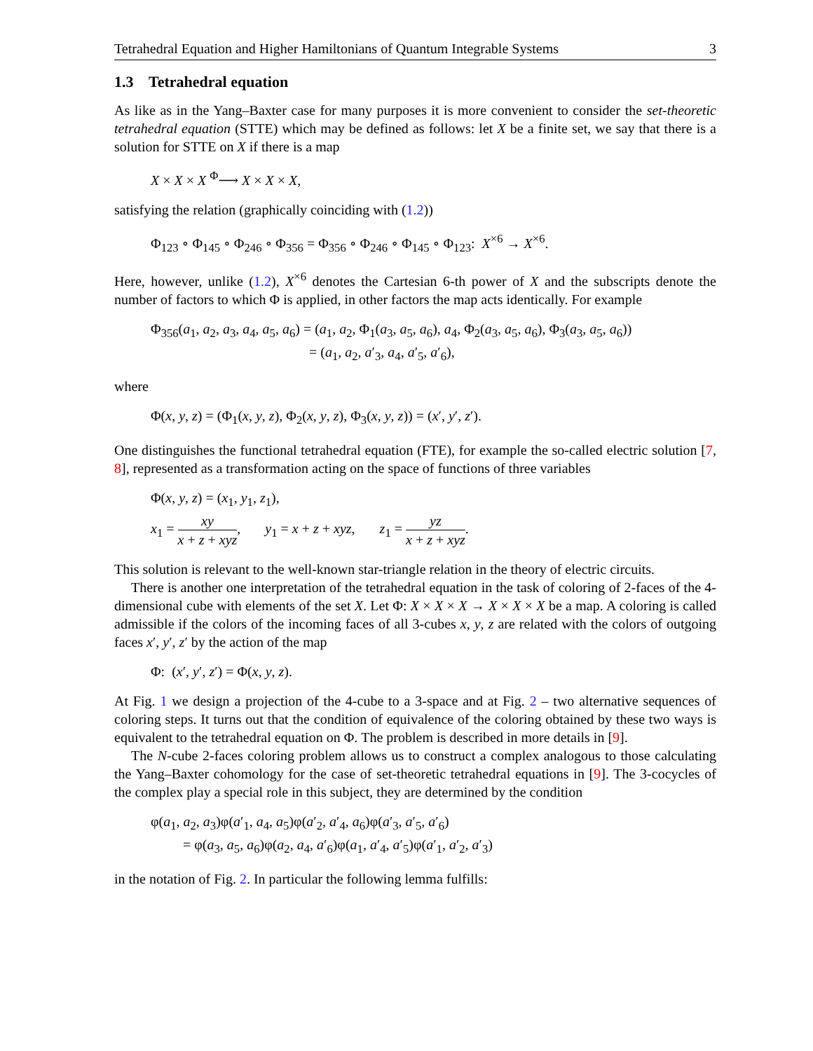Tetrahedral Equation and Higher Hamiltonians of Quantum Integrable Systems 3
1.3 Tetrahedral equation
As like as in the Yang–Baxter case for many purposes it is more convenient to consider the set-theoretic tetrahedral equation (STTE) which may be defined as follows: let X be a finite set, we say that there is a solution for STTE on X if there is a map
X × X × X <sup>Φ</sup>⟶ X × X × X,
satisfying the relation (graphically coinciding with (1.2))
Φ<sub>123</sub> ∘ Φ<sub>145</sub> ∘ Φ<sub>246</sub> ∘ Φ<sub>356</sub> = Φ<sub>356</sub> ∘ Φ<sub>246</sub> ∘ Φ<sub>145</sub> ∘ Φ<sub>123</sub>: X<sup>×6</sup> → X<sup>×6</sup>.
Here, however, unlike (1.2), X<sup>×6</sup> denotes the Cartesian 6-th power of X and the subscripts denote the number of factors to which Φ is applied, in other factors the map acts identically. For example
Φ<sub>356</sub>(a<sub>1</sub>, a<sub>2</sub>, a<sub>3</sub>, a<sub>4</sub>, a<sub>5</sub>, a<sub>6</sub>) = (a<sub>1</sub>, a<sub>2</sub>, Φ<sub>1</sub>(a<sub>3</sub>, a<sub>5</sub>, a<sub>6</sub>), a<sub>4</sub>, Φ<sub>2</sub>(a<sub>3</sub>, a<sub>5</sub>, a<sub>6</sub>), Φ<sub>3</sub>(a<sub>3</sub>, a<sub>5</sub>, a<sub>6</sub>))
= (a<sub>1</sub>, a<sub>2</sub>, a′<sub>3</sub>, a<sub>4</sub>, a′<sub>5</sub>, a′<sub>6</sub>),
where
Φ(x, y, z) = (Φ<sub>1</sub>(x, y, z), Φ<sub>2</sub>(x, y, z), Φ<sub>3</sub>(x, y, z)) = (x′, y′, z′).
One distinguishes the functional tetrahedral equation (FTE), for example the so-called electric solution [7, 8], represented as a transformation acting on the space of functions of three variables
Φ(x, y, z) = (x<sub>1</sub>, y<sub>1</sub>, z<sub>1</sub>),
x<sub>1</sub> = xy x + z + xyz, y<sub>1</sub> = x + z + xyz, z<sub>1</sub> = yz x + z + xyz.
This solution is relevant to the well-known star-triangle relation in the theory of electric circuits.
There is another one interpretation of the tetrahedral equation in the task of coloring of 2-faces of the 4-dimensional cube with elements of the set X. Let Φ: X × X × X → X × X × X be a map. A coloring is called admissible if the colors of the incoming faces of all 3-cubes x, y, z are related with the colors of outgoing faces x′, y′, z′ by the action of the map
Φ: (x′, y′, z′) = Φ(x, y, z).
At Fig. 1 we design a projection of the 4-cube to a 3-space and at Fig. 2 – two alternative sequences of coloring steps. It turns out that the condition of equivalence of the coloring obtained by these two ways is equivalent to the tetrahedral equation on Φ. The problem is described in more details in [9].
The N-cube 2-faces coloring problem allows us to construct a complex analogous to those calculating the Yang–Baxter cohomology for the case of set-theoretic tetrahedral equations in [9]. The 3-cocycles of the complex play a special role in this subject, they are determined by the condition
φ(a<sub>1</sub>, a<sub>2</sub>, a<sub>3</sub>)φ(a′<sub>1</sub>, a<sub>4</sub>, a<sub>5</sub>)φ(a′<sub>2</sub>, a′<sub>4</sub>, a<sub>6</sub>)φ(a′<sub>3</sub>, a′<sub>5</sub>, a′<sub>6</sub>)
= φ(a<sub>3</sub>, a<sub>5</sub>, a<sub>6</sub>)φ(a<sub>2</sub>, a<sub>4</sub>, a′<sub>6</sub>)φ(a<sub>1</sub>, a′<sub>4</sub>, a′<sub>5</sub>)φ(a′<sub>1</sub>, a′<sub>2</sub>, a′<sub>3</sub>)
in the notation of Fig. 2. In particular the following lemma fulfills: